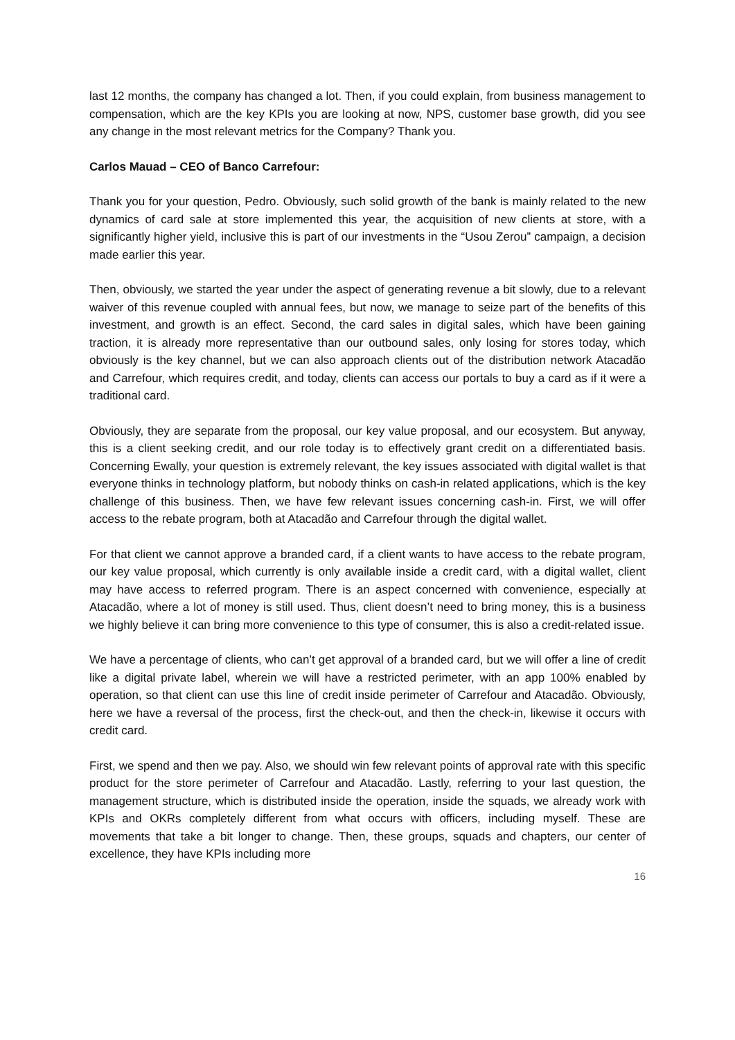last 12 months, the company has changed a lot. Then, if you could explain, from business management to compensation, which are the key KPIs you are looking at now, NPS, customer base growth, did you see any change in the most relevant metrics for the Company? Thank you.
Carlos Mauad – CEO of Banco Carrefour:
Thank you for your question, Pedro. Obviously, such solid growth of the bank is mainly related to the new dynamics of card sale at store implemented this year, the acquisition of new clients at store, with a significantly higher yield, inclusive this is part of our investments in the “Usou Zerou” campaign, a decision made earlier this year.
Then, obviously, we started the year under the aspect of generating revenue a bit slowly, due to a relevant waiver of this revenue coupled with annual fees, but now, we manage to seize part of the benefits of this investment, and growth is an effect. Second, the card sales in digital sales, which have been gaining traction, it is already more representative than our outbound sales, only losing for stores today, which obviously is the key channel, but we can also approach clients out of the distribution network Atacadão and Carrefour, which requires credit, and today, clients can access our portals to buy a card as if it were a traditional card.
Obviously, they are separate from the proposal, our key value proposal, and our ecosystem. But anyway, this is a client seeking credit, and our role today is to effectively grant credit on a differentiated basis. Concerning Ewally, your question is extremely relevant, the key issues associated with digital wallet is that everyone thinks in technology platform, but nobody thinks on cash-in related applications, which is the key challenge of this business. Then, we have few relevant issues concerning cash-in. First, we will offer access to the rebate program, both at Atacadão and Carrefour through the digital wallet.
For that client we cannot approve a branded card, if a client wants to have access to the rebate program, our key value proposal, which currently is only available inside a credit card, with a digital wallet, client may have access to referred program. There is an aspect concerned with convenience, especially at Atacadão, where a lot of money is still used. Thus, client doesn’t need to bring money, this is a business we highly believe it can bring more convenience to this type of consumer, this is also a credit-related issue.
We have a percentage of clients, who can’t get approval of a branded card, but we will offer a line of credit like a digital private label, wherein we will have a restricted perimeter, with an app 100% enabled by operation, so that client can use this line of credit inside perimeter of Carrefour and Atacadão. Obviously, here we have a reversal of the process, first the check-out, and then the check-in, likewise it occurs with credit card.
First, we spend and then we pay. Also, we should win few relevant points of approval rate with this specific product for the store perimeter of Carrefour and Atacadão. Lastly, referring to your last question, the management structure, which is distributed inside the operation, inside the squads, we already work with KPIs and OKRs completely different from what occurs with officers, including myself. These are movements that take a bit longer to change. Then, these groups, squads and chapters, our center of excellence, they have KPIs including more
16